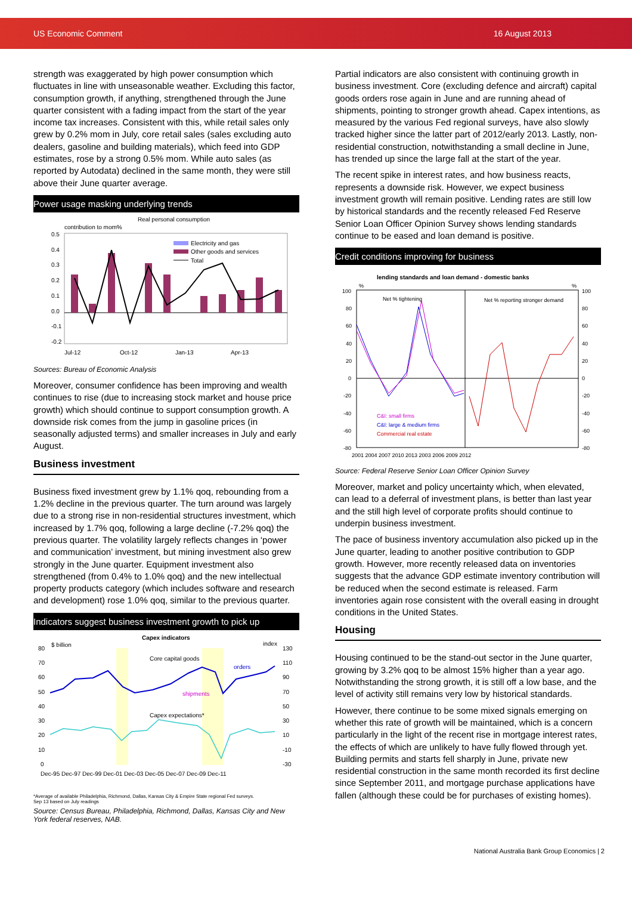US Economic Comment 16 August 2013
strength was exaggerated by high power consumption which fluctuates in line with unseasonable weather. Excluding this factor, consumption growth, if anything, strengthened through the June quarter consistent with a fading impact from the start of the year income tax increases. Consistent with this, while retail sales only grew by 0.2% mom in July, core retail sales (sales excluding auto dealers, gasoline and building materials), which feed into GDP estimates, rose by a strong 0.5% mom. While auto sales (as reported by Autodata) declined in the same month, they were still above their June quarter average.
Power usage masking underlying trends
Real personal consumption
contribution to mom%
0.5
0.4
0.3
0.2
0.1
0.0
-0.1
-0.2
Electricity and gas
Other goods and services
Total
Jul-12
Oct-12
Jan-13
Apr-13
Sources: Bureau of Economic Analysis
Moreover, consumer confidence has been improving and wealth continues to rise (due to increasing stock market and house price growth) which should continue to support consumption growth. A downside risk comes from the jump in gasoline prices (in seasonally adjusted terms) and smaller increases in July and early August.
Business investment
Business fixed investment grew by 1.1% qoq, rebounding from a 1.2% decline in the previous quarter. The turn around was largely due to a strong rise in non-residential structures investment, which increased by 1.7% qoq, following a large decline (-7.2% qoq) the previous quarter. The volatility largely reflects changes in ‘power and communication’ investment, but mining investment also grew strongly in the June quarter. Equipment investment also strengthened (from 0.4% to 1.0% qoq) and the new intellectual property products category (which includes software and research and development) rose 1.0% qoq, similar to the previous quarter.
Indicators suggest business investment growth to pick up
Capex indicators
$ billion
index
80
70
60
50
40
30
20
10
0
130
110
90
70
50
30
10
-10
-30
Core capital goods
orders
shipments
Capex expectations*
Dec-95 Dec-97 Dec-99 Dec-01 Dec-03 Dec-05 Dec-07 Dec-09 Dec-11
*Average of available Philadelphia, Richmond, Dallas, Kansas City & Empire State regional Fed surveys.
Sep 13 based on July readings
Source: Census Bureau, Philadelphia, Richmond, Dallas, Kansas City and New York federal reserves, NAB.
Partial indicators are also consistent with continuing growth in business investment. Core (excluding defence and aircraft) capital goods orders rose again in June and are running ahead of shipments, pointing to stronger growth ahead. Capex intentions, as measured by the various Fed regional surveys, have also slowly tracked higher since the latter part of 2012/early 2013. Lastly, non-residential construction, notwithstanding a small decline in June, has trended up since the large fall at the start of the year.
The recent spike in interest rates, and how business reacts, represents a downside risk. However, we expect business investment growth will remain positive. Lending rates are still low by historical standards and the recently released Fed Reserve Senior Loan Officer Opinion Survey shows lending standards continue to be eased and loan demand is positive.
Credit conditions improving for business
lending standards and loan demand - domestic banks
%
%
100
80
60
40
20
0
-20
-40
-60
-80
100
80
60
40
20
0
-20
-40
-60
-80
Net % tightening
Net % reporting stronger demand
C&I: small firms
C&I: large & medium firms
Commercial real estate
2001 2004 2007 2010 2013 2003 2006 2009 2012
Source: Federal Reserve Senior Loan Officer Opinion Survey
Moreover, market and policy uncertainty which, when elevated, can lead to a deferral of investment plans, is better than last year and the still high level of corporate profits should continue to underpin business investment.
The pace of business inventory accumulation also picked up in the June quarter, leading to another positive contribution to GDP growth. However, more recently released data on inventories suggests that the advance GDP estimate inventory contribution will be reduced when the second estimate is released. Farm inventories again rose consistent with the overall easing in drought conditions in the United States.
Housing
Housing continued to be the stand-out sector in the June quarter, growing by 3.2% qoq to be almost 15% higher than a year ago. Notwithstanding the strong growth, it is still off a low base, and the level of activity still remains very low by historical standards.
However, there continue to be some mixed signals emerging on whether this rate of growth will be maintained, which is a concern particularly in the light of the recent rise in mortgage interest rates, the effects of which are unlikely to have fully flowed through yet. Building permits and starts fell sharply in June, private new residential construction in the same month recorded its first decline since September 2011, and mortgage purchase applications have fallen (although these could be for purchases of existing homes).
National Australia Bank Group Economics | 2